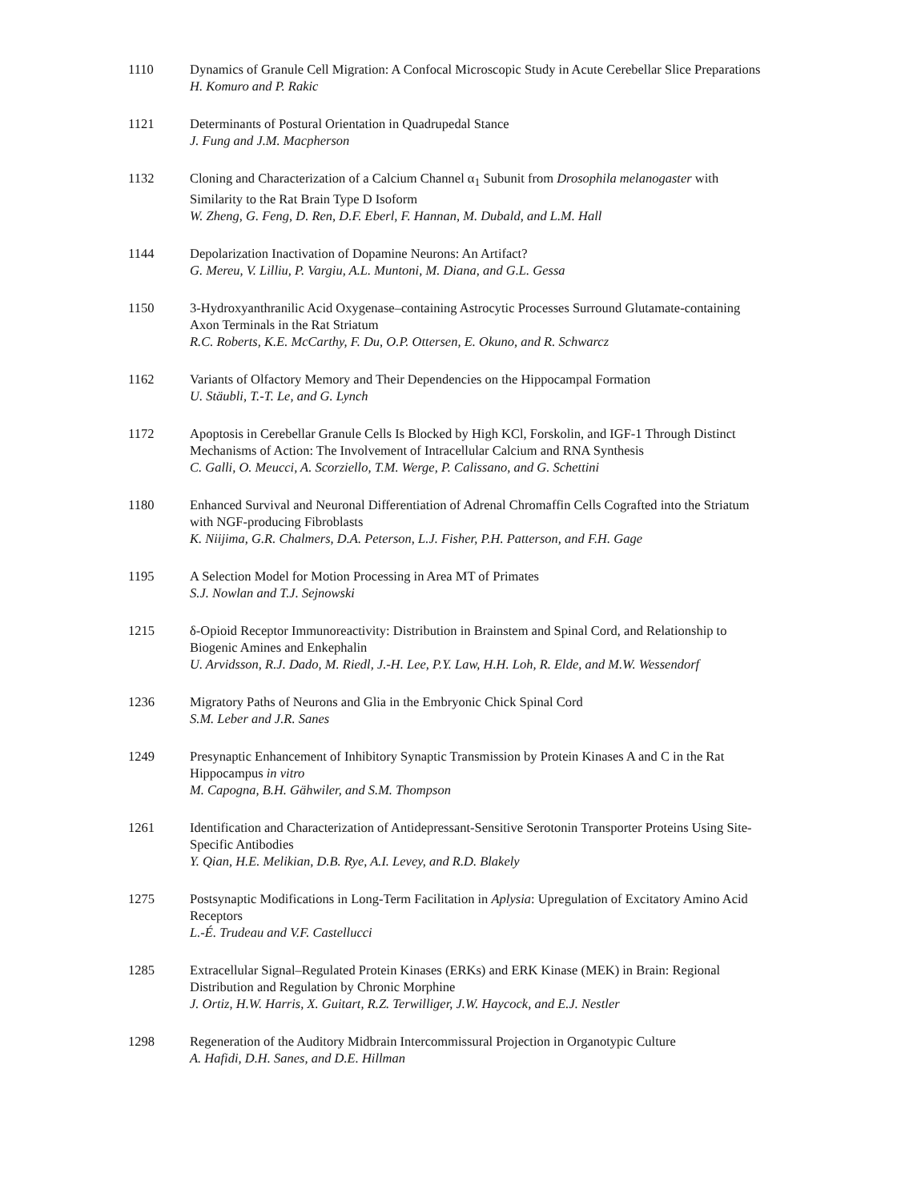1110 Dynamics of Granule Cell Migration: A Confocal Microscopic Study in Acute Cerebellar Slice Preparations
H. Komuro and P. Rakic
1121 Determinants of Postural Orientation in Quadrupedal Stance
J. Fung and J.M. Macpherson
1132 Cloning and Characterization of a Calcium Channel α<sub>1</sub> Subunit from Drosophila melanogaster with Similarity to the Rat Brain Type D Isoform
W. Zheng, G. Feng, D. Ren, D.F. Eberl, F. Hannan, M. Dubald, and L.M. Hall
1144 Depolarization Inactivation of Dopamine Neurons: An Artifact?
G. Mereu, V. Lilliu, P. Vargiu, A.L. Muntoni, M. Diana, and G.L. Gessa
1150 3-Hydroxyanthranilic Acid Oxygenase–containing Astrocytic Processes Surround Glutamate-containing Axon Terminals in the Rat Striatum
R.C. Roberts, K.E. McCarthy, F. Du, O.P. Ottersen, E. Okuno, and R. Schwarcz
1162 Variants of Olfactory Memory and Their Dependencies on the Hippocampal Formation
U. Stäubli, T.-T. Le, and G. Lynch
1172 Apoptosis in Cerebellar Granule Cells Is Blocked by High KCl, Forskolin, and IGF-1 Through Distinct Mechanisms of Action: The Involvement of Intracellular Calcium and RNA Synthesis
C. Galli, O. Meucci, A. Scorziello, T.M. Werge, P. Calissano, and G. Schettini
1180 Enhanced Survival and Neuronal Differentiation of Adrenal Chromaffin Cells Cografted into the Striatum with NGF-producing Fibroblasts
K. Niijima, G.R. Chalmers, D.A. Peterson, L.J. Fisher, P.H. Patterson, and F.H. Gage
1195 A Selection Model for Motion Processing in Area MT of Primates
S.J. Nowlan and T.J. Sejnowski
1215 δ-Opioid Receptor Immunoreactivity: Distribution in Brainstem and Spinal Cord, and Relationship to Biogenic Amines and Enkephalin
U. Arvidsson, R.J. Dado, M. Riedl, J.-H. Lee, P.Y. Law, H.H. Loh, R. Elde, and M.W. Wessendorf
1236 Migratory Paths of Neurons and Glia in the Embryonic Chick Spinal Cord
S.M. Leber and J.R. Sanes
1249 Presynaptic Enhancement of Inhibitory Synaptic Transmission by Protein Kinases A and C in the Rat Hippocampus in vitro
M. Capogna, B.H. Gähwiler, and S.M. Thompson
1261 Identification and Characterization of Antidepressant-Sensitive Serotonin Transporter Proteins Using Site-Specific Antibodies
Y. Qian, H.E. Melikian, D.B. Rye, A.I. Levey, and R.D. Blakely
1275 Postsynaptic Modifications in Long-Term Facilitation in Aplysia: Upregulation of Excitatory Amino Acid Receptors
L.-É. Trudeau and V.F. Castellucci
1285 Extracellular Signal–Regulated Protein Kinases (ERKs) and ERK Kinase (MEK) in Brain: Regional Distribution and Regulation by Chronic Morphine
J. Ortiz, H.W. Harris, X. Guitart, R.Z. Terwilliger, J.W. Haycock, and E.J. Nestler
1298 Regeneration of the Auditory Midbrain Intercommissural Projection in Organotypic Culture
A. Hafidi, D.H. Sanes, and D.E. Hillman